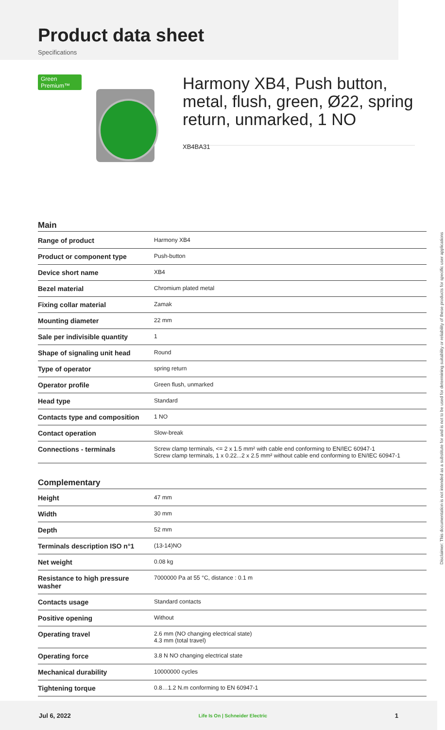Product data sheet
Specifications
Green Premium™
Harmony XB4, Push button, metal, flush, green, Ø22, spring return, unmarked, 1 NO
XB4BA31
Main
| Range of product | Harmony XB4 |
| Product or component type | Push-button |
| Device short name | XB4 |
| Bezel material | Chromium plated metal |
| Fixing collar material | Zamak |
| Mounting diameter | 22 mm |
| Sale per indivisible quantity | 1 |
| Shape of signaling unit head | Round |
| Type of operator | spring return |
| Operator profile | Green flush, unmarked |
| Head type | Standard |
| Contacts type and composition | 1 NO |
| Contact operation | Slow-break |
| Connections - terminals | Screw clamp terminals, <= 2 x 1.5 mm² with cable end conforming to EN/IEC 60947-1 Screw clamp terminals, 1 x 0.22...2 x 2.5 mm² without cable end conforming to EN/IEC 60947-1 |
Complementary
| Height | 47 mm |
| Width | 30 mm |
| Depth | 52 mm |
| Terminals description ISO n°1 | (13-14)NO |
| Net weight | 0.08 kg |
| Resistance to high pressure washer | 7000000 Pa at 55 °C, distance : 0.1 m |
| Contacts usage | Standard contacts |
| Positive opening | Without |
| Operating travel | 2.6 mm (NO changing electrical state) 4.3 mm (total travel) |
| Operating force | 3.8 N NO changing electrical state |
| Mechanical durability | 10000000 cycles |
| Tightening torque | 0.8…1.2 N.m conforming to EN 60947-1 |
Disclaimer: This documentation is not intended as a substitute for and is not to be used for determining suitability or reliability of these products for specific user applications
Jul 6, 2022 Life Is On | Schneider Electric 1